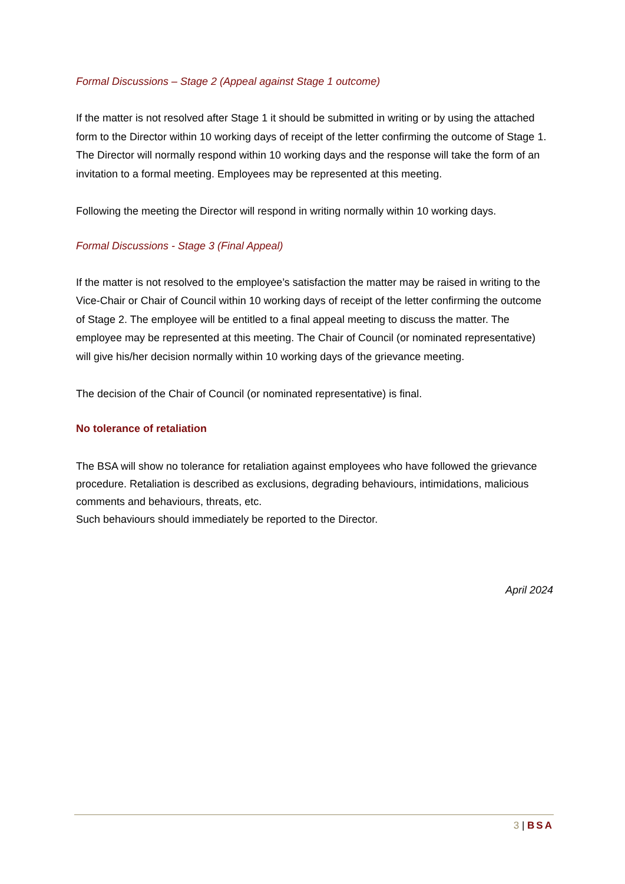Formal Discussions – Stage 2 (Appeal against Stage 1 outcome)
If the matter is not resolved after Stage 1 it should be submitted in writing or by using the attached form to the Director within 10 working days of receipt of the letter confirming the outcome of Stage 1. The Director will normally respond within 10 working days and the response will take the form of an invitation to a formal meeting. Employees may be represented at this meeting.
Following the meeting the Director will respond in writing normally within 10 working days.
Formal Discussions - Stage 3 (Final Appeal)
If the matter is not resolved to the employee’s satisfaction the matter may be raised in writing to the Vice-Chair or Chair of Council within 10 working days of receipt of the letter confirming the outcome of Stage 2. The employee will be entitled to a final appeal meeting to discuss the matter. The employee may be represented at this meeting. The Chair of Council (or nominated representative) will give his/her decision normally within 10 working days of the grievance meeting.
The decision of the Chair of Council (or nominated representative) is final.
No tolerance of retaliation
The BSA will show no tolerance for retaliation against employees who have followed the grievance procedure. Retaliation is described as exclusions, degrading behaviours, intimidations, malicious comments and behaviours, threats, etc.
Such behaviours should immediately be reported to the Director.
April 2024
3 | BSA